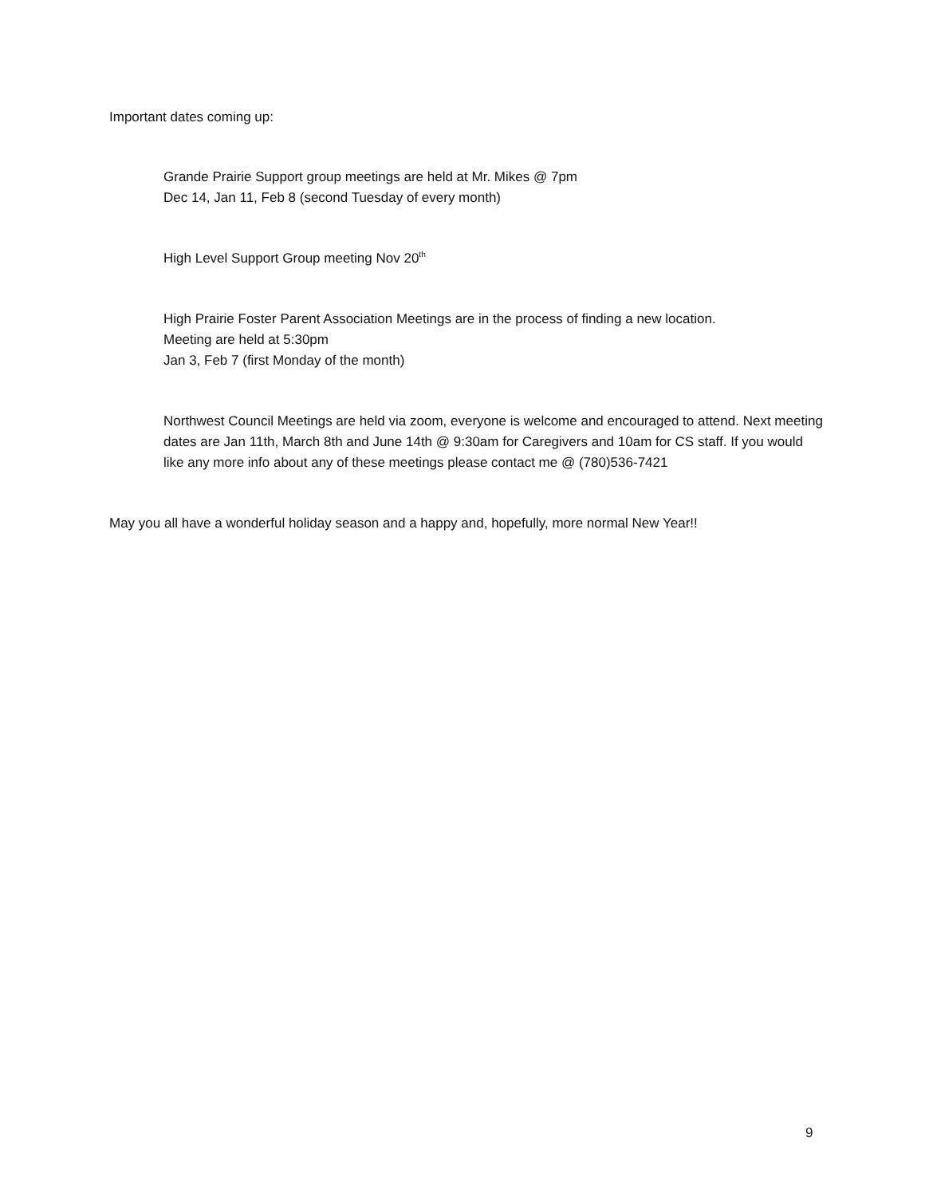Important dates coming up:
Grande Prairie Support group meetings are held at Mr. Mikes @ 7pm
Dec 14, Jan 11, Feb 8 (second Tuesday of every month)
High Level Support Group meeting Nov 20<sup>th</sup>
High Prairie Foster Parent Association Meetings are in the process of finding a new location.
Meeting are held at 5:30pm
Jan 3, Feb 7 (first Monday of the month)
Northwest Council Meetings are held via zoom, everyone is welcome and encouraged to attend. Next meeting dates are Jan 11th, March 8th and June 14th @ 9:30am for Caregivers and 10am for CS staff. If you would like any more info about any of these meetings please contact me @ (780)536-7421
May you all have a wonderful holiday season and a happy and, hopefully, more normal New Year!!
9